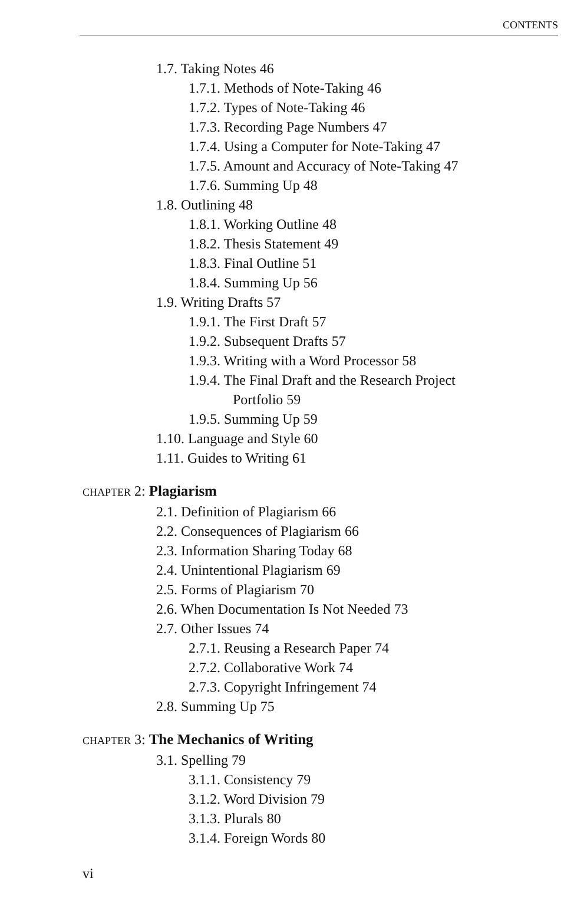CONTENTS
1.7. Taking Notes 46
1.7.1. Methods of Note-Taking 46
1.7.2. Types of Note-Taking 46
1.7.3. Recording Page Numbers 47
1.7.4. Using a Computer for Note-Taking 47
1.7.5. Amount and Accuracy of Note-Taking 47
1.7.6. Summing Up 48
1.8. Outlining 48
1.8.1. Working Outline 48
1.8.2. Thesis Statement 49
1.8.3. Final Outline 51
1.8.4. Summing Up 56
1.9. Writing Drafts 57
1.9.1. The First Draft 57
1.9.2. Subsequent Drafts 57
1.9.3. Writing with a Word Processor 58
1.9.4. The Final Draft and the Research Project
Portfolio 59
1.9.5. Summing Up 59
1.10. Language and Style 60
1.11. Guides to Writing 61
CHAPTER 2: Plagiarism
2.1. Definition of Plagiarism 66
2.2. Consequences of Plagiarism 66
2.3. Information Sharing Today 68
2.4. Unintentional Plagiarism 69
2.5. Forms of Plagiarism 70
2.6. When Documentation Is Not Needed 73
2.7. Other Issues 74
2.7.1. Reusing a Research Paper 74
2.7.2. Collaborative Work 74
2.7.3. Copyright Infringement 74
2.8. Summing Up 75
CHAPTER 3: The Mechanics of Writing
3.1. Spelling 79
3.1.1. Consistency 79
3.1.2. Word Division 79
3.1.3. Plurals 80
3.1.4. Foreign Words 80
vi